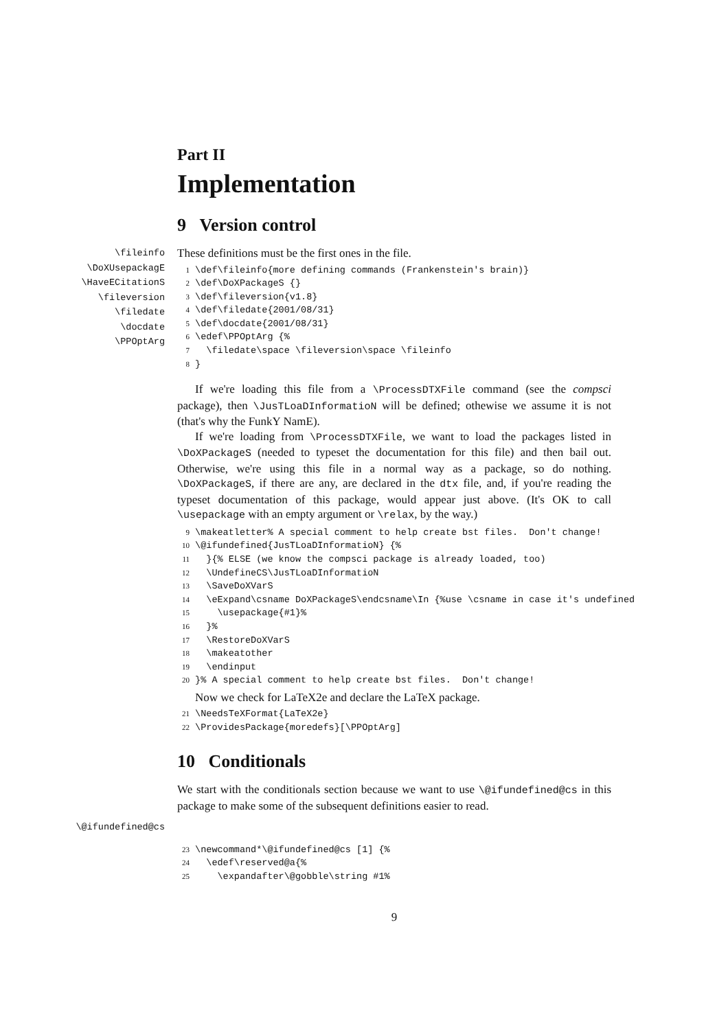Part II
Implementation
9 Version control
\fileinfo
\DoXUsepackagE
\HaveECitationS
\fileversion
\filedate
\docdate
\PPOptArg
These definitions must be the first ones in the file.
1 \def\fileinfo{more defining commands (Frankenstein's brain)}
2 \def\DoXPackageS {}
3 \def\fileversion{v1.8}
4 \def\filedate{2001/08/31}
5 \def\docdate{2001/08/31}
6 \edef\PPOptArg {%
7   \filedate\space \fileversion\space \fileinfo
8 }
If we're loading this file from a \ProcessDTXFile command (see the compsci package), then \JusTLoaDInformatioN will be defined; othewise we assume it is not (that's why the FunkY NamE).
If we're loading from \ProcessDTXFile, we want to load the packages listed in \DoXPackageS (needed to typeset the documentation for this file) and then bail out. Otherwise, we're using this file in a normal way as a package, so do nothing. \DoXPackageS, if there are any, are declared in the dtx file, and, if you're reading the typeset documentation of this package, would appear just above. (It's OK to call \usepackage with an empty argument or \relax, by the way.)
9 \makeatletter% A special comment to help create bst files.  Don't change!
10 \@ifundefined{JusTLoaDInformatioN} {%
11   }{% ELSE (we know the compsci package is already loaded, too)
12   \UndefineCS\JusTLoaDInformatioN
13   \SaveDoXVarS
14   \eExpand\csname DoXPackageS\endcsname\In {%use \csname in case it's undefined
15     \usepackage{#1}%
16   }%
17   \RestoreDoXVarS
18   \makeatother
19   \endinput
20 }% A special comment to help create bst files.  Don't change!
Now we check for LaTeX2e and declare the LaTeX package.
21 \NeedsTeXFormat{LaTeX2e}
22 \ProvidesPackage{moredefs}[\PPOptArg]
10 Conditionals
We start with the conditionals section because we want to use \@ifundefined@cs in this package to make some of the subsequent definitions easier to read.
\@ifundefined@cs
23 \newcommand*\@ifundefined@cs [1] {%
24   \edef\reserved@a{%
25     \expandafter\@gobble\string #1%
9